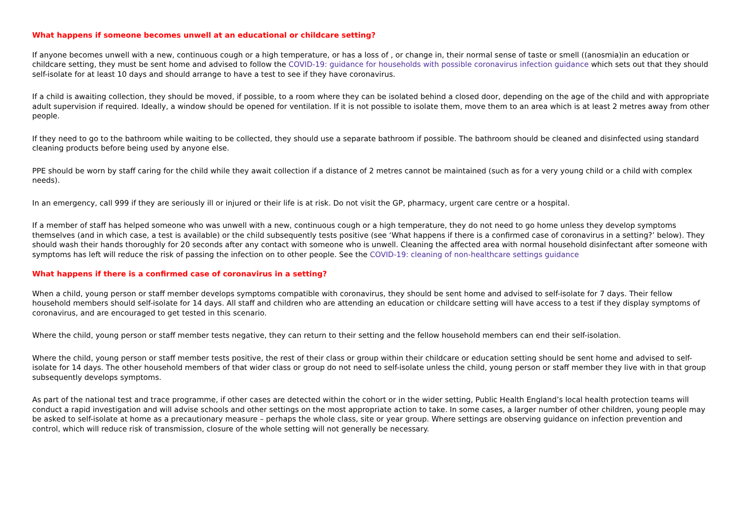What happens if someone becomes unwell at an educational or childcare setting?
If anyone becomes unwell with a new, continuous cough or a high temperature, or has a loss of , or change in, their normal sense of taste or smell ((anosmia)in an education or childcare setting, they must be sent home and advised to follow the COVID-19: guidance for households with possible coronavirus infection guidance which sets out that they should self-isolate for at least 10 days and should arrange to have a test to see if they have coronavirus.
If a child is awaiting collection, they should be moved, if possible, to a room where they can be isolated behind a closed door, depending on the age of the child and with appropriate adult supervision if required. Ideally, a window should be opened for ventilation. If it is not possible to isolate them, move them to an area which is at least 2 metres away from other people.
If they need to go to the bathroom while waiting to be collected, they should use a separate bathroom if possible. The bathroom should be cleaned and disinfected using standard cleaning products before being used by anyone else.
PPE should be worn by staff caring for the child while they await collection if a distance of 2 metres cannot be maintained (such as for a very young child or a child with complex needs).
In an emergency, call 999 if they are seriously ill or injured or their life is at risk. Do not visit the GP, pharmacy, urgent care centre or a hospital.
If a member of staff has helped someone who was unwell with a new, continuous cough or a high temperature, they do not need to go home unless they develop symptoms themselves (and in which case, a test is available) or the child subsequently tests positive (see ‘What happens if there is a confirmed case of coronavirus in a setting?’ below). They should wash their hands thoroughly for 20 seconds after any contact with someone who is unwell. Cleaning the affected area with normal household disinfectant after someone with symptoms has left will reduce the risk of passing the infection on to other people. See the COVID-19: cleaning of non-healthcare settings guidance
What happens if there is a confirmed case of coronavirus in a setting?
When a child, young person or staff member develops symptoms compatible with coronavirus, they should be sent home and advised to self-isolate for 7 days. Their fellow household members should self-isolate for 14 days. All staff and children who are attending an education or childcare setting will have access to a test if they display symptoms of coronavirus, and are encouraged to get tested in this scenario.
Where the child, young person or staff member tests negative, they can return to their setting and the fellow household members can end their self-isolation.
Where the child, young person or staff member tests positive, the rest of their class or group within their childcare or education setting should be sent home and advised to self-isolate for 14 days. The other household members of that wider class or group do not need to self-isolate unless the child, young person or staff member they live with in that group subsequently develops symptoms.
As part of the national test and trace programme, if other cases are detected within the cohort or in the wider setting, Public Health England’s local health protection teams will conduct a rapid investigation and will advise schools and other settings on the most appropriate action to take. In some cases, a larger number of other children, young people may be asked to self-isolate at home as a precautionary measure – perhaps the whole class, site or year group. Where settings are observing guidance on infection prevention and control, which will reduce risk of transmission, closure of the whole setting will not generally be necessary.